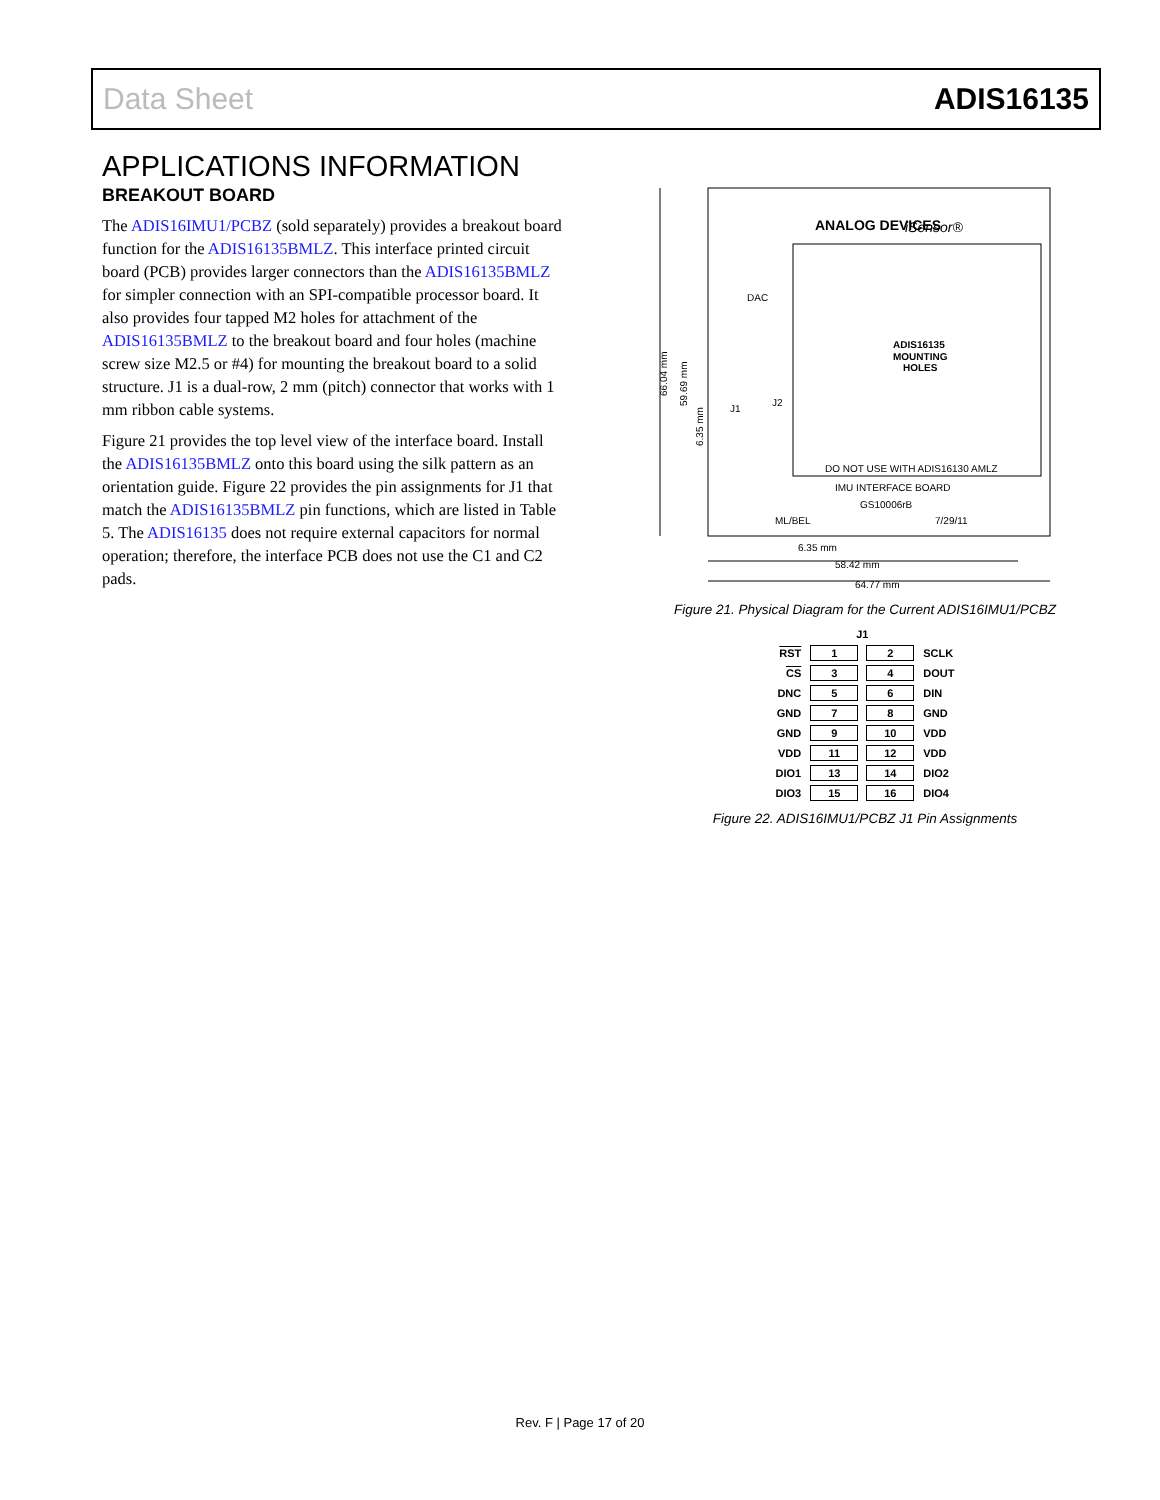Data Sheet ADIS16135
APPLICATIONS INFORMATION
BREAKOUT BOARD
The ADIS16IMU1/PCBZ (sold separately) provides a breakout board function for the ADIS16135BMLZ. This interface printed circuit board (PCB) provides larger connectors than the ADIS16135BMLZ for simpler connection with an SPI-compatible processor board. It also provides four tapped M2 holes for attachment of the ADIS16135BMLZ to the breakout board and four holes (machine screw size M2.5 or #4) for mounting the breakout board to a solid structure. J1 is a dual-row, 2 mm (pitch) connector that works with 1 mm ribbon cable systems.
Figure 21 provides the top level view of the interface board. Install the ADIS16135BMLZ onto this board using the silk pattern as an orientation guide. Figure 22 provides the pin assignments for J1 that match the ADIS16135BMLZ pin functions, which are listed in Table 5. The ADIS16135 does not require external capacitors for normal operation; therefore, the interface PCB does not use the C1 and C2 pads.
ANALOG DEVICES
iSensor®
ADIS16135
MOUNTING
HOLES
DO NOT USE WITH ADIS16130 AMLZ
IMU INTERFACE BOARD
GS10006rB
ML/BEL
7/29/11
J1
J2
DAC
6.35 mm
58.42 mm
64.77 mm
66.04 mm
59.69 mm
6.35 mm
Figure 21. Physical Diagram for the Current ADIS16IMU1/PCBZ
| | J1 | | |
| RST | 1 | 2 | SCLK |
| CS | 3 | 4 | DOUT |
| DNC | 5 | 6 | DIN |
| GND | 7 | 8 | GND |
| GND | 9 | 10 | VDD |
| VDD | 11 | 12 | VDD |
| DIO1 | 13 | 14 | DIO2 |
| DIO3 | 15 | 16 | DIO4 |
Figure 22. ADIS16IMU1/PCBZ J1 Pin Assignments
Rev. F | Page 17 of 20